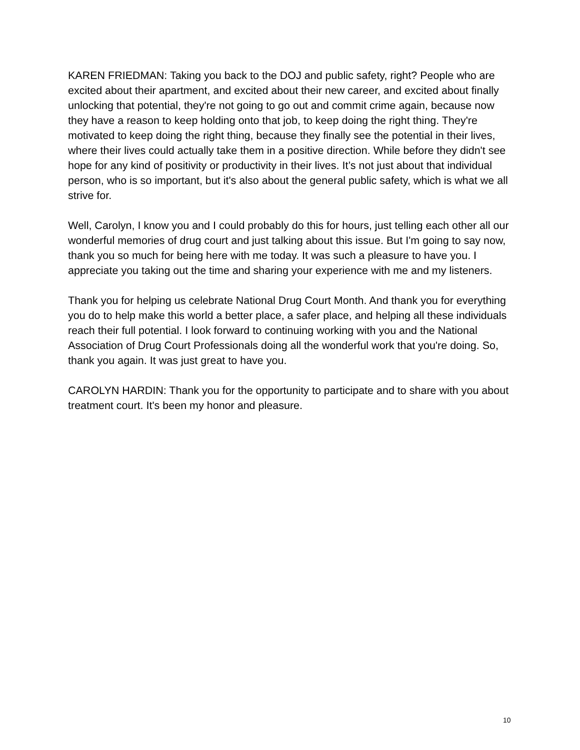KAREN FRIEDMAN: Taking you back to the DOJ and public safety, right? People who are excited about their apartment, and excited about their new career, and excited about finally unlocking that potential, they're not going to go out and commit crime again, because now they have a reason to keep holding onto that job, to keep doing the right thing. They're motivated to keep doing the right thing, because they finally see the potential in their lives, where their lives could actually take them in a positive direction. While before they didn't see hope for any kind of positivity or productivity in their lives. It’s not just about that individual person, who is so important, but it's also about the general public safety, which is what we all strive for.
Well, Carolyn, I know you and I could probably do this for hours, just telling each other all our wonderful memories of drug court and just talking about this issue. But I'm going to say now, thank you so much for being here with me today. It was such a pleasure to have you. I appreciate you taking out the time and sharing your experience with me and my listeners.
Thank you for helping us celebrate National Drug Court Month. And thank you for everything you do to help make this world a better place, a safer place, and helping all these individuals reach their full potential. I look forward to continuing working with you and the National Association of Drug Court Professionals doing all the wonderful work that you're doing. So, thank you again. It was just great to have you.
CAROLYN HARDIN: Thank you for the opportunity to participate and to share with you about treatment court. It's been my honor and pleasure.
10